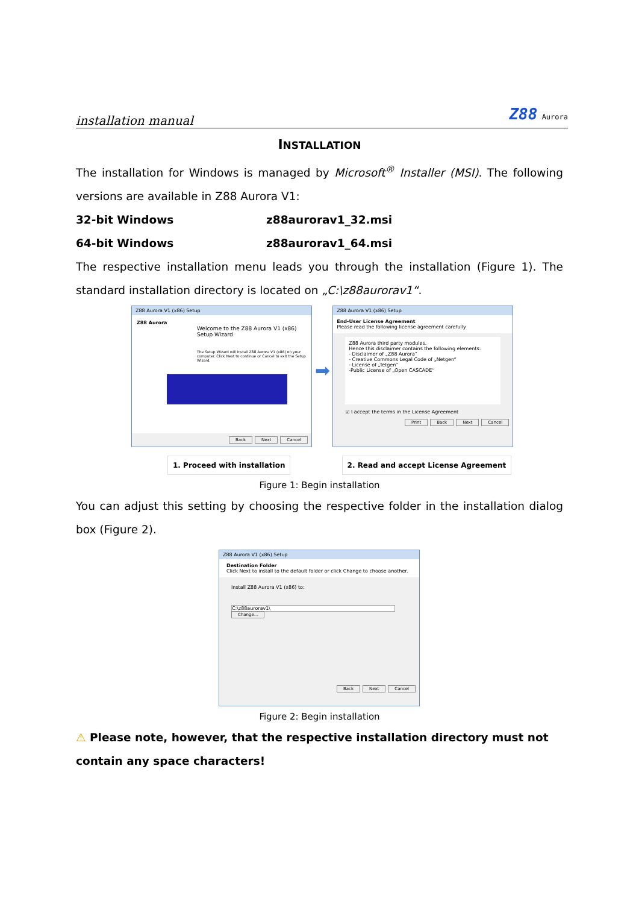installation manual
Z88 Aurora
INSTALLATION
The installation for Windows is managed by Microsoft<sup>®</sup> Installer (MSI). The following versions are available in Z88 Aurora V1:
32-bit Windows z88aurorav1_32.msi
64-bit Windows z88aurorav1_64.msi
The respective installation menu leads you through the installation (Figure 1). The standard installation directory is located on „C:\z88aurorav1“.
Z88 Aurora V1 (x86) Setup
Z88 Aurora
Welcome to the Z88 Aurora V1 (x86) Setup Wizard
The Setup Wizard will install Z88 Aurora V1 (x86) on your computer. Click Next to continue or Cancel to exit the Setup Wizard.
Back Next Cancel
➡
Z88 Aurora V1 (x86) Setup
End-User License Agreement
Please read the following license agreement carefully
Z88 Aurora third party modules.
Hence this disclaimer contains the following elements:
- Disclaimer of „Z88 Aurora“
- Creative Commons Legal Code of „Netgen“
- License of „Tetgen“
-Public License of „Open CASCADE“
☑ I accept the terms in the License Agreement
Print Back Next Cancel
1. Proceed with installation 2. Read and accept License Agreement
Figure 1: Begin installation
You can adjust this setting by choosing the respective folder in the installation dialog box (Figure 2).
Z88 Aurora V1 (x86) Setup
Destination Folder
Click Next to install to the default folder or click Change to choose another.
Install Z88 Aurora V1 (x86) to:
C:\z88aurorav1\
Change...
Back Next Cancel
Figure 2: Begin installation
⚠ Please note, however, that the respective installation directory must not contain any space characters!